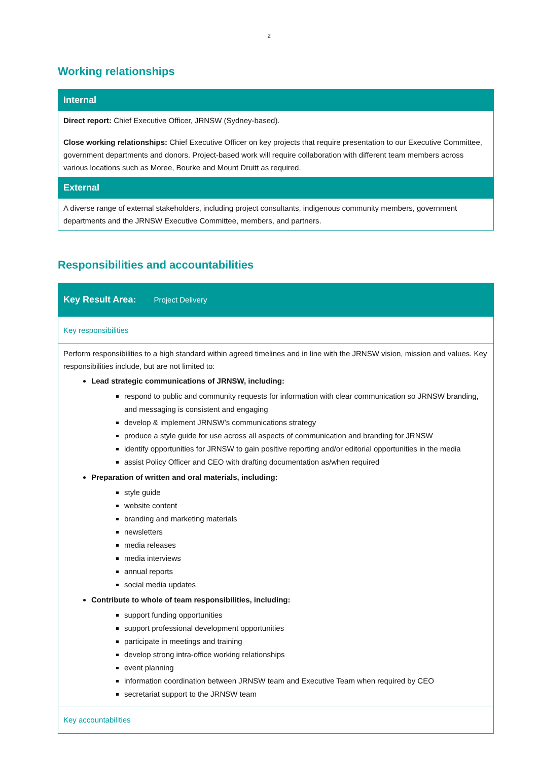2
Working relationships
| Internal |
| Direct report: Chief Executive Officer, JRNSW (Sydney-based). Close working relationships: Chief Executive Officer on key projects that require presentation to our Executive Committee, government departments and donors. Project-based work will require collaboration with different team members across various locations such as Moree, Bourke and Mount Druitt as required. |
| External |
| A diverse range of external stakeholders, including project consultants, indigenous community members, government departments and the JRNSW Executive Committee, members, and partners. |
Responsibilities and accountabilities
| Key Result Area: Project Delivery |
| Key responsibilities |
| Perform responsibilities to a high standard within agreed timelines and in line with the JRNSW vision, mission and values. Key responsibilities include, but are not limited to: Lead strategic communications of JRNSW, including: respond to public and community requests for information with clear communication so JRNSW branding, and messaging is consistent and engaging develop & implement JRNSW’s communications strategy produce a style guide for use across all aspects of communication and branding for JRNSW identify opportunities for JRNSW to gain positive reporting and/or editorial opportunities in the media assist Policy Officer and CEO with drafting documentation as/when required Preparation of written and oral materials, including: style guide website content branding and marketing materials newsletters media releases media interviews annual reports social media updates Contribute to whole of team responsibilities, including: support funding opportunities support professional development opportunities participate in meetings and training develop strong intra-office working relationships event planning information coordination between JRNSW team and Executive Team when required by CEO secretariat support to the JRNSW team |
| Key accountabilities |